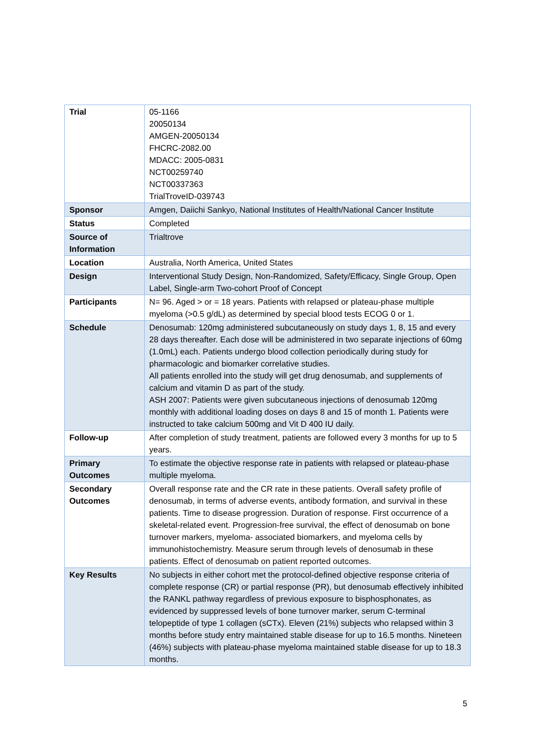| Trial | 05-1166 20050134 AMGEN-20050134 FHCRC-2082.00 MDACC: 2005-0831 NCT00259740 NCT00337363 TrialTroveID-039743 |
| Sponsor | Amgen, Daiichi Sankyo, National Institutes of Health/National Cancer Institute |
| Status | Completed |
| Source of Information | Trialtrove |
| Location | Australia, North America, United States |
| Design | Interventional Study Design, Non-Randomized, Safety/Efficacy, Single Group, Open Label, Single-arm Two-cohort Proof of Concept |
| Participants | N= 96. Aged > or = 18 years. Patients with relapsed or plateau-phase multiple myeloma (>0.5 g/dL) as determined by special blood tests ECOG 0 or 1. |
| Schedule | Denosumab: 120mg administered subcutaneously on study days 1, 8, 15 and every 28 days thereafter. Each dose will be administered in two separate injections of 60mg (1.0mL) each. Patients undergo blood collection periodically during study for pharmacologic and biomarker correlative studies. All patients enrolled into the study will get drug denosumab, and supplements of calcium and vitamin D as part of the study. ASH 2007: Patients were given subcutaneous injections of denosumab 120mg monthly with additional loading doses on days 8 and 15 of month 1. Patients were instructed to take calcium 500mg and Vit D 400 IU daily. |
| Follow-up | After completion of study treatment, patients are followed every 3 months for up to 5 years. |
| Primary Outcomes | To estimate the objective response rate in patients with relapsed or plateau-phase multiple myeloma. |
| Secondary Outcomes | Overall response rate and the CR rate in these patients. Overall safety profile of denosumab, in terms of adverse events, antibody formation, and survival in these patients. Time to disease progression. Duration of response. First occurrence of a skeletal-related event. Progression-free survival, the effect of denosumab on bone turnover markers, myeloma- associated biomarkers, and myeloma cells by immunohistochemistry. Measure serum through levels of denosumab in these patients. Effect of denosumab on patient reported outcomes. |
| Key Results | No subjects in either cohort met the protocol-defined objective response criteria of complete response (CR) or partial response (PR), but denosumab effectively inhibited the RANKL pathway regardless of previous exposure to bisphosphonates, as evidenced by suppressed levels of bone turnover marker, serum C-terminal telopeptide of type 1 collagen (sCTx). Eleven (21%) subjects who relapsed within 3 months before study entry maintained stable disease for up to 16.5 months. Nineteen (46%) subjects with plateau-phase myeloma maintained stable disease for up to 18.3 months. |
5